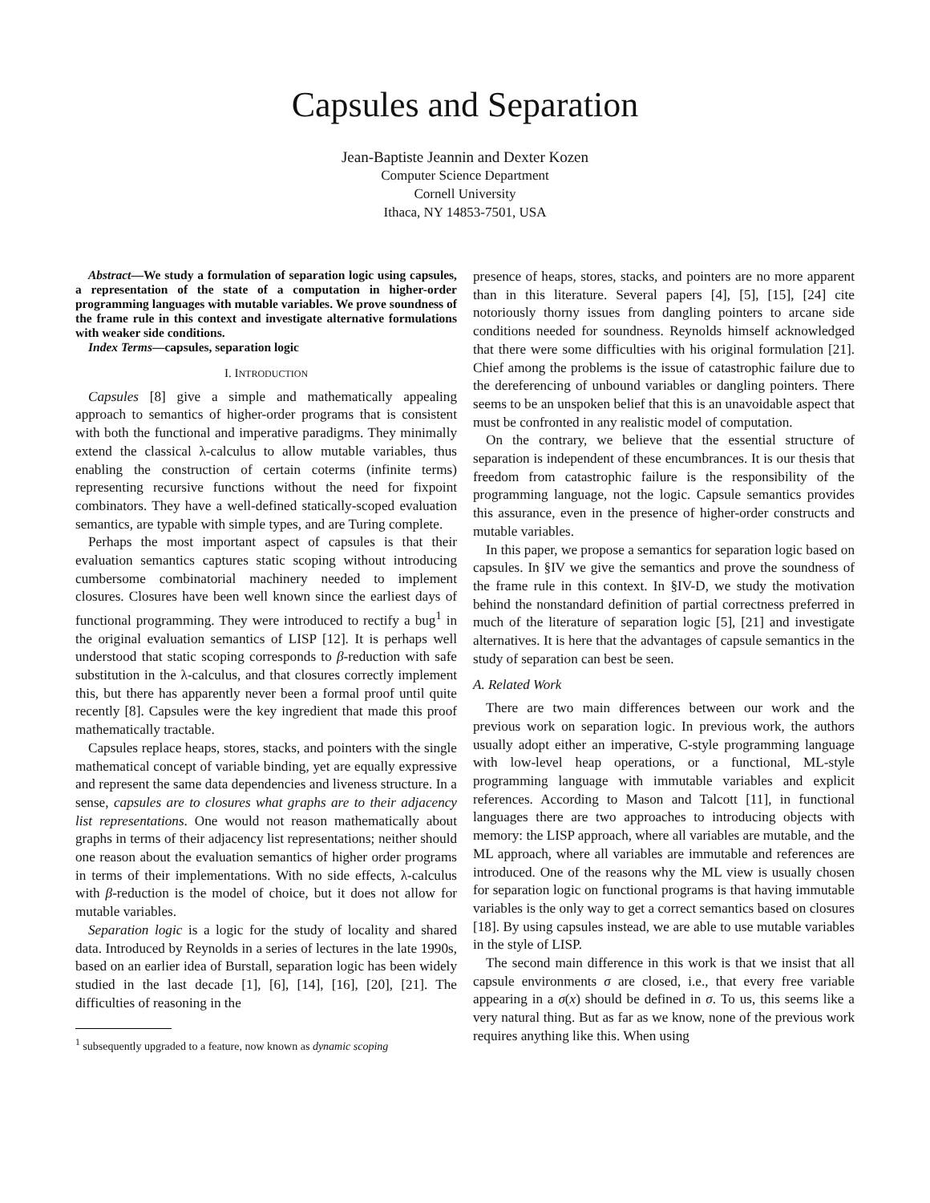Capsules and Separation
Jean-Baptiste Jeannin and Dexter Kozen
Computer Science Department
Cornell University
Ithaca, NY 14853-7501, USA
Abstract—We study a formulation of separation logic using capsules, a representation of the state of a computation in higher-order programming languages with mutable variables. We prove soundness of the frame rule in this context and investigate alternative formulations with weaker side conditions.
Index Terms—capsules, separation logic
I. INTRODUCTION
Capsules [8] give a simple and mathematically appealing approach to semantics of higher-order programs that is consistent with both the functional and imperative paradigms. They minimally extend the classical λ-calculus to allow mutable variables, thus enabling the construction of certain coterms (infinite terms) representing recursive functions without the need for fixpoint combinators. They have a well-defined statically-scoped evaluation semantics, are typable with simple types, and are Turing complete.
Perhaps the most important aspect of capsules is that their evaluation semantics captures static scoping without introducing cumbersome combinatorial machinery needed to implement closures. Closures have been well known since the earliest days of functional programming. They were introduced to rectify a bug<sup>1</sup> in the original evaluation semantics of LISP [12]. It is perhaps well understood that static scoping corresponds to β-reduction with safe substitution in the λ-calculus, and that closures correctly implement this, but there has apparently never been a formal proof until quite recently [8]. Capsules were the key ingredient that made this proof mathematically tractable.
Capsules replace heaps, stores, stacks, and pointers with the single mathematical concept of variable binding, yet are equally expressive and represent the same data dependencies and liveness structure. In a sense, capsules are to closures what graphs are to their adjacency list representations. One would not reason mathematically about graphs in terms of their adjacency list representations; neither should one reason about the evaluation semantics of higher order programs in terms of their implementations. With no side effects, λ-calculus with β-reduction is the model of choice, but it does not allow for mutable variables.
Separation logic is a logic for the study of locality and shared data. Introduced by Reynolds in a series of lectures in the late 1990s, based on an earlier idea of Burstall, separation logic has been widely studied in the last decade [1], [6], [14], [16], [20], [21]. The difficulties of reasoning in the
<sup>1</sup> subsequently upgraded to a feature, now known as dynamic scoping
presence of heaps, stores, stacks, and pointers are no more apparent than in this literature. Several papers [4], [5], [15], [24] cite notoriously thorny issues from dangling pointers to arcane side conditions needed for soundness. Reynolds himself acknowledged that there were some difficulties with his original formulation [21]. Chief among the problems is the issue of catastrophic failure due to the dereferencing of unbound variables or dangling pointers. There seems to be an unspoken belief that this is an unavoidable aspect that must be confronted in any realistic model of computation.
On the contrary, we believe that the essential structure of separation is independent of these encumbrances. It is our thesis that freedom from catastrophic failure is the responsibility of the programming language, not the logic. Capsule semantics provides this assurance, even in the presence of higher-order constructs and mutable variables.
In this paper, we propose a semantics for separation logic based on capsules. In §IV we give the semantics and prove the soundness of the frame rule in this context. In §IV-D, we study the motivation behind the nonstandard definition of partial correctness preferred in much of the literature of separation logic [5], [21] and investigate alternatives. It is here that the advantages of capsule semantics in the study of separation can best be seen.
A. Related Work
There are two main differences between our work and the previous work on separation logic. In previous work, the authors usually adopt either an imperative, C-style programming language with low-level heap operations, or a functional, ML-style programming language with immutable variables and explicit references. According to Mason and Talcott [11], in functional languages there are two approaches to introducing objects with memory: the LISP approach, where all variables are mutable, and the ML approach, where all variables are immutable and references are introduced. One of the reasons why the ML view is usually chosen for separation logic on functional programs is that having immutable variables is the only way to get a correct semantics based on closures [18]. By using capsules instead, we are able to use mutable variables in the style of LISP.
The second main difference in this work is that we insist that all capsule environments σ are closed, i.e., that every free variable appearing in a σ(x) should be defined in σ. To us, this seems like a very natural thing. But as far as we know, none of the previous work requires anything like this. When using